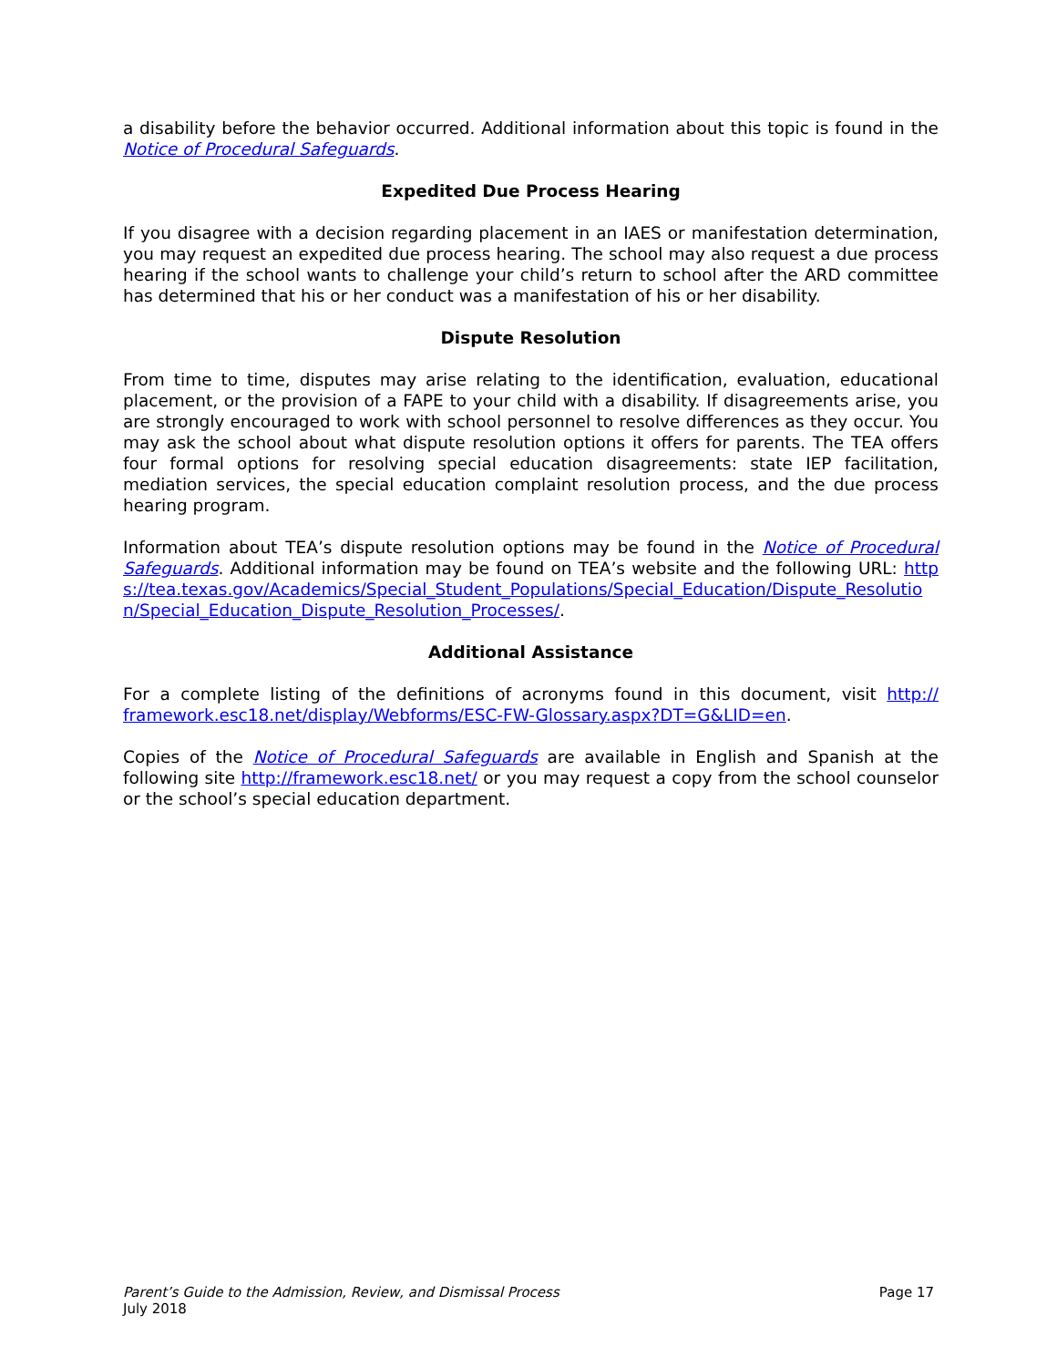a disability before the behavior occurred. Additional information about this topic is found in the Notice of Procedural Safeguards.
Expedited Due Process Hearing
If you disagree with a decision regarding placement in an IAES or manifestation determination, you may request an expedited due process hearing. The school may also request a due process hearing if the school wants to challenge your child’s return to school after the ARD committee has determined that his or her conduct was a manifestation of his or her disability.
Dispute Resolution
From time to time, disputes may arise relating to the identification, evaluation, educational placement, or the provision of a FAPE to your child with a disability. If disagreements arise, you are strongly encouraged to work with school personnel to resolve differences as they occur. You may ask the school about what dispute resolution options it offers for parents. The TEA offers four formal options for resolving special education disagreements: state IEP facilitation, mediation services, the special education complaint resolution process, and the due process hearing program.
Information about TEA’s dispute resolution options may be found in the Notice of Procedural Safeguards. Additional information may be found on TEA’s website and the following URL: https://tea.texas.gov/Academics/Special_Student_Populations/Special_Education/Dispute_Resolution/Special_Education_Dispute_Resolution_Processes/.
Additional Assistance
For a complete listing of the definitions of acronyms found in this document, visit http:// framework.esc18.net/display/Webforms/ESC-FW-Glossary.aspx?DT=G&LID=en.
Copies of the Notice of Procedural Safeguards are available in English and Spanish at the following site http://framework.esc18.net/ or you may request a copy from the school counselor or the school’s special education department.
Parent’s Guide to the Admission, Review, and Dismissal Process
July 2018
Page 17